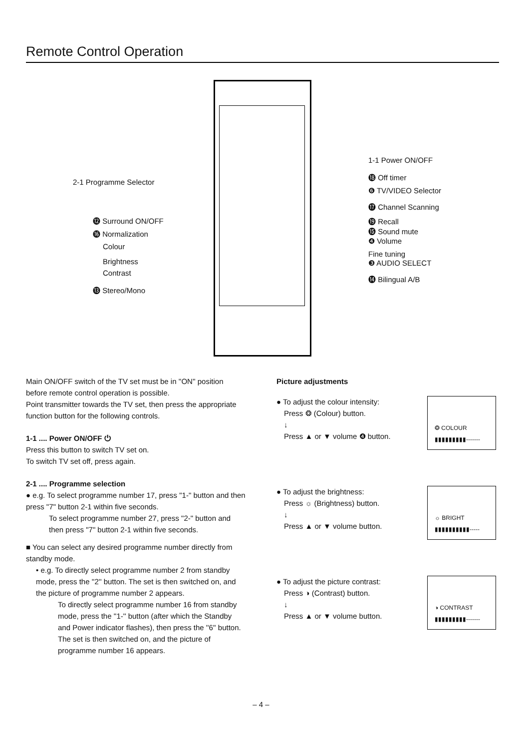Remote Control Operation
2-1 Programme Selector
⓬ Surround ON/OFF
⓰ Normalization
Colour
Brightness
Contrast
⓭ Stereo/Mono
1-1 Power ON/OFF
⓲ Off timer
❻ TV/VIDEO Selector
⓱ Channel Scanning
⓳ Recall
⓯ Sound mute
❹ Volume
Fine tuning
❸ AUDIO SELECT
⓮ Bilingual A/B
Main ON/OFF switch of the TV set must be in ''ON'' position before remote control operation is possible.
Point transmitter towards the TV set, then press the appropriate function button for the following controls.
1-1 .... Power ON/OFF ⏻
Press this button to switch TV set on.
To switch TV set off, press again.
2-1 .... Programme selection
● e.g. To select programme number 17, press "1-" button and then press "7" button 2-1 within five seconds.
To select programme number 27, press "2-" button and then press "7" button 2-1 within five seconds.
■ You can select any desired programme number directly from standby mode.
• e.g. To directly select programme number 2 from standby mode, press the ''2'' button. The set is then switched on, and the picture of programme number 2 appears.
To directly select programme number 16 from standby mode, press the ''1-'' button (after which the Standby and Power indicator flashes), then press the ''6'' button. The set is then switched on, and the picture of programme number 16 appears.
Picture adjustments
❂ COLOUR
▮▮▮▮▮▮▮▮▮-------
● To adjust the colour intensity:
Press ❂ (Colour) button.
↓
Press ▲ or ▼ volume ❹ button.
☼ BRIGHT
▮▮▮▮▮▮▮▮▮▮-----
● To adjust the brightness:
Press ☼ (Brightness) button.
↓
Press ▲ or ▼ volume button.
◑ CONTRAST
▮▮▮▮▮▮▮▮▮-------
● To adjust the picture contrast:
Press ◑ (Contrast) button.
↓
Press ▲ or ▼ volume button.
– 4 –